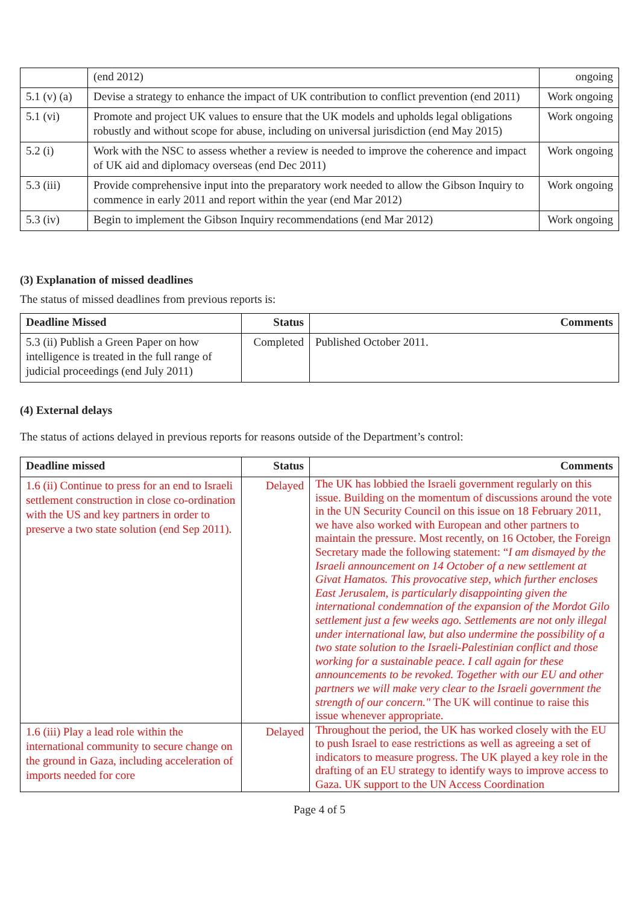| | (end 2012) | ongoing |
| 5.1 (v) (a) | Devise a strategy to enhance the impact of UK contribution to conflict prevention (end 2011) | Work ongoing |
| 5.1 (vi) | Promote and project UK values to ensure that the UK models and upholds legal obligations robustly and without scope for abuse, including on universal jurisdiction (end May 2015) | Work ongoing |
| 5.2 (i) | Work with the NSC to assess whether a review is needed to improve the coherence and impact of UK aid and diplomacy overseas (end Dec 2011) | Work ongoing |
| 5.3 (iii) | Provide comprehensive input into the preparatory work needed to allow the Gibson Inquiry to commence in early 2011 and report within the year (end Mar 2012) | Work ongoing |
| 5.3 (iv) | Begin to implement the Gibson Inquiry recommendations (end Mar 2012) | Work ongoing |
(3) Explanation of missed deadlines
The status of missed deadlines from previous reports is:
| Deadline Missed | Status | Comments |
| --- | --- | --- |
| 5.3 (ii) Publish a Green Paper on how intelligence is treated in the full range of judicial proceedings (end July 2011) | Completed | Published October 2011. |
(4) External delays
The status of actions delayed in previous reports for reasons outside of the Department’s control:
| Deadline missed | Status | Comments |
| --- | --- | --- |
| 1.6 (ii) Continue to press for an end to Israeli settlement construction in close co-ordination with the US and key partners in order to preserve a two state solution (end Sep 2011). | Delayed | The UK has lobbied the Israeli government regularly on this issue. Building on the momentum of discussions around the vote in the UN Security Council on this issue on 18 February 2011, we have also worked with European and other partners to maintain the pressure. Most recently, on 16 October, the Foreign Secretary made the following statement: “ I am dismayed by the Israeli announcement on 14 October of a new settlement at Givat Hamatos. This provocative step, which further encloses East Jerusalem, is particularly disappointing given the international condemnation of the expansion of the Mordot Gilo settlement just a few weeks ago. Settlements are not only illegal under international law, but also undermine the possibility of a two state solution to the Israeli-Palestinian conflict and those working for a sustainable peace. I call again for these announcements to be revoked. Together with our EU and other partners we will make very clear to the Israeli government the strength of our concern." The UK will continue to raise this issue whenever appropriate. |
| 1.6 (iii) Play a lead role within the international community to secure change on the ground in Gaza, including acceleration of imports needed for core | Delayed | Throughout the period, the UK has worked closely with the EU to push Israel to ease restrictions as well as agreeing a set of indicators to measure progress. The UK played a key role in the drafting of an EU strategy to identify ways to improve access to Gaza. UK support to the UN Access Coordination |
Page 4 of 5